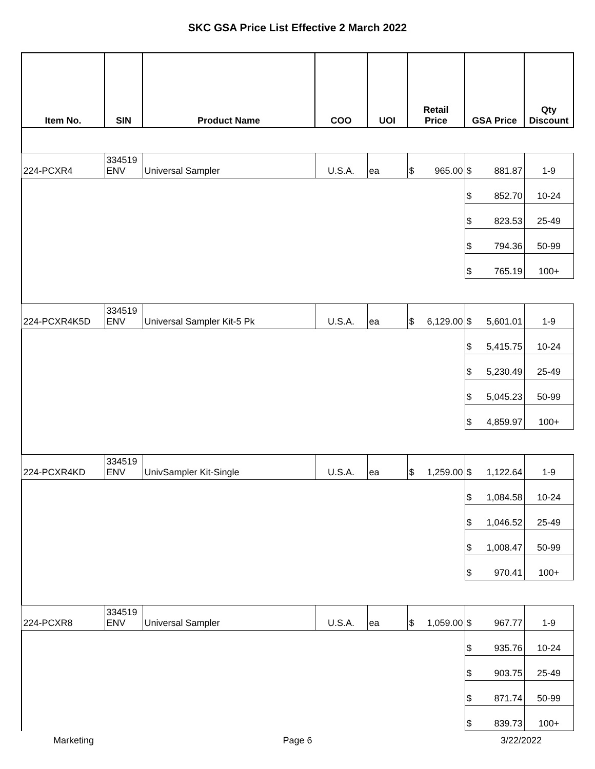SKC GSA Price List Effective 2 March 2022
| Item No. | SIN | Product Name | COO | UOI | Retail Price | GSA Price | Qty Discount |
| --- | --- | --- | --- | --- | --- | --- | --- |
| 224-PCXR4 | 334519 ENV | Universal Sampler | U.S.A. | ea | $ 965.00 | $ 881.87 | 1-9 |
| | | | | | | $ 852.70 | 10-24 |
| | | | | | | $ 823.53 | 25-49 |
| | | | | | | $ 794.36 | 50-99 |
| | | | | | | $ 765.19 | 100+ |
| 224-PCXR4K5D | 334519 ENV | Universal Sampler Kit-5 Pk | U.S.A. | ea | $ 6,129.00 | $ 5,601.01 | 1-9 |
| | | | | | | $ 5,415.75 | 10-24 |
| | | | | | | $ 5,230.49 | 25-49 |
| | | | | | | $ 5,045.23 | 50-99 |
| | | | | | | $ 4,859.97 | 100+ |
| 224-PCXR4KD | 334519 ENV | UnivSampler Kit-Single | U.S.A. | ea | $ 1,259.00 | $ 1,122.64 | 1-9 |
| | | | | | | $ 1,084.58 | 10-24 |
| | | | | | | $ 1,046.52 | 25-49 |
| | | | | | | $ 1,008.47 | 50-99 |
| | | | | | | $ 970.41 | 100+ |
| 224-PCXR8 | 334519 ENV | Universal Sampler | U.S.A. | ea | $ 1,059.00 | $ 967.77 | 1-9 |
| | | | | | | $ 935.76 | 10-24 |
| | | | | | | $ 903.75 | 25-49 |
| | | | | | | $ 871.74 | 50-99 |
| | | | | | | $ 839.73 | 100+ |
Marketing Page 6 3/22/2022